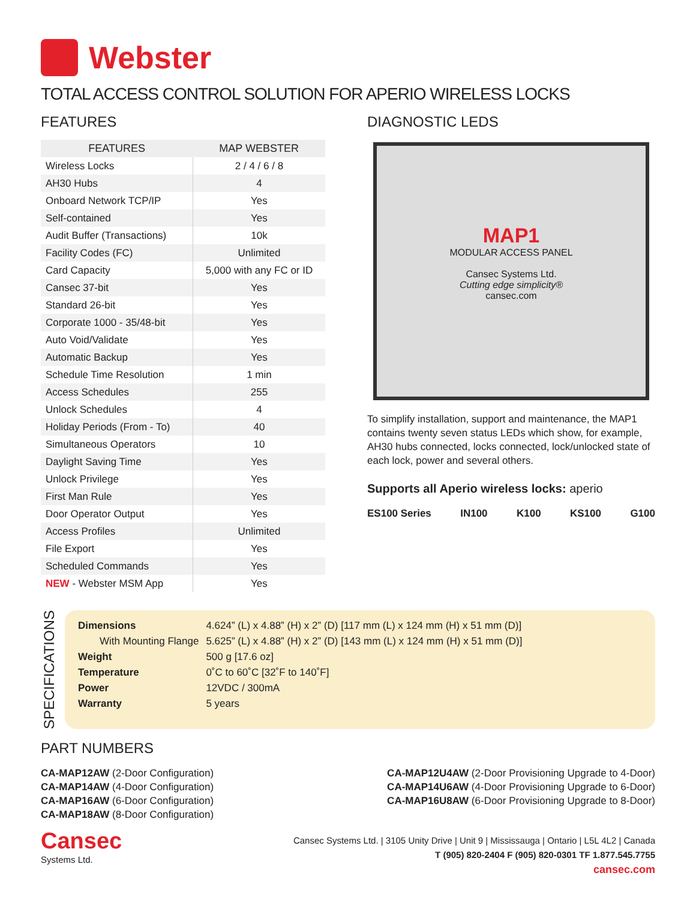Webster
TOTAL ACCESS CONTROL SOLUTION FOR APERIO WIRELESS LOCKS
FEATURES
| FEATURES | MAP WEBSTER |
| --- | --- |
| Wireless Locks | 2 / 4 / 6 / 8 |
| AH30 Hubs | 4 |
| Onboard Network TCP/IP | Yes |
| Self-contained | Yes |
| Audit Buffer (Transactions) | 10k |
| Facility Codes (FC) | Unlimited |
| Card Capacity | 5,000 with any FC or ID |
| Cansec 37-bit | Yes |
| Standard 26-bit | Yes |
| Corporate 1000 - 35/48-bit | Yes |
| Auto Void/Validate | Yes |
| Automatic Backup | Yes |
| Schedule Time Resolution | 1 min |
| Access Schedules | 255 |
| Unlock Schedules | 4 |
| Holiday Periods (From - To) | 40 |
| Simultaneous Operators | 10 |
| Daylight Saving Time | Yes |
| Unlock Privilege | Yes |
| First Man Rule | Yes |
| Door Operator Output | Yes |
| Access Profiles | Unlimited |
| File Export | Yes |
| Scheduled Commands | Yes |
| NEW - Webster MSM App | Yes |
DIAGNOSTIC LEDS
MAP1
MODULAR ACCESS PANEL
Cansec Systems Ltd.
Cutting edge simplicity®
cansec.com
To simplify installation, support and maintenance, the MAP1 contains twenty seven status LEDs which show, for example, AH30 hubs connected, locks connected, lock/unlocked state of each lock, power and several others.
Supports all Aperio wireless locks: aperio
ES100 Series IN100 K100 KS100 G100
SPECIFICATIONS
| Dimensions | 4.624” (L) x 4.88” (H) x 2” (D) [117 mm (L) x 124 mm (H) x 51 mm (D)] |
| With Mounting Flange | 5.625” (L) x 4.88” (H) x 2” (D) [143 mm (L) x 124 mm (H) x 51 mm (D)] |
| Weight | 500 g [17.6 oz] |
| Temperature | 0˚C to 60˚C [32˚F to 140˚F] |
| Power | 12VDC / 300mA |
| Warranty | 5 years |
PART NUMBERS
CA-MAP12AW (2-Door Configuration)
CA-MAP14AW (4-Door Configuration)
CA-MAP16AW (6-Door Configuration)
CA-MAP18AW (8-Door Configuration)
CA-MAP12U4AW (2-Door Provisioning Upgrade to 4-Door)
CA-MAP14U6AW (4-Door Provisioning Upgrade to 6-Door)
CA-MAP16U8AW (6-Door Provisioning Upgrade to 8-Door)
Cansec
Systems Ltd.
Cansec Systems Ltd. | 3105 Unity Drive | Unit 9 | Mississauga | Ontario | L5L 4L2 | Canada
T (905) 820-2404 F (905) 820-0301 TF 1.877.545.7755
cansec.com